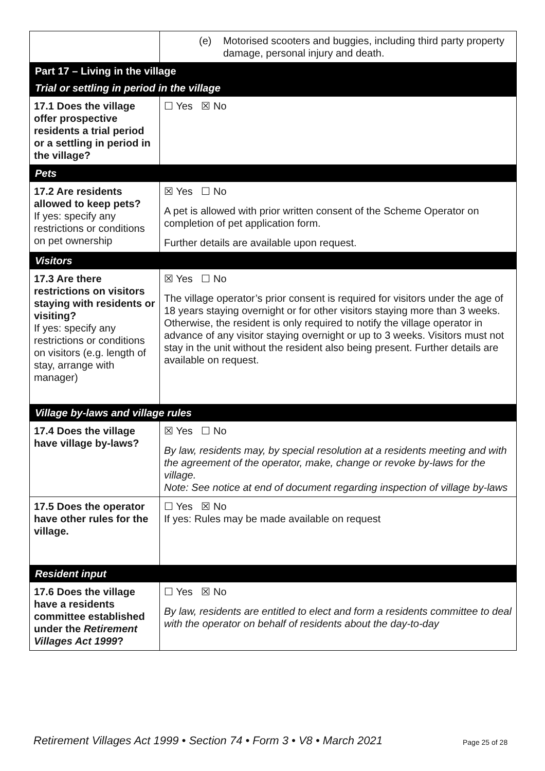| | (e) Motorised scooters and buggies, including third party property damage, personal injury and death. |
| Part 17 – Living in the village | |
| Trial or settling in period in the village | |
| 17.1 Does the village offer prospective residents a trial period or a settling in period in the village? | ☐ Yes ☒ No |
| Pets | |
| 17.2 Are residents allowed to keep pets? If yes: specify any restrictions or conditions on pet ownership | ☒ Yes ☐ No A pet is allowed with prior written consent of the Scheme Operator on completion of pet application form. Further details are available upon request. |
| Visitors | |
| 17.3 Are there restrictions on visitors staying with residents or visiting? If yes: specify any restrictions or conditions on visitors (e.g. length of stay, arrange with manager) | ☒ Yes ☐ No The village operator’s prior consent is required for visitors under the age of 18 years staying overnight or for other visitors staying more than 3 weeks. Otherwise, the resident is only required to notify the village operator in advance of any visitor staying overnight or up to 3 weeks. Visitors must not stay in the unit without the resident also being present. Further details are available on request. |
| Village by-laws and village rules | |
| 17.4 Does the village have village by-laws? | ☒ Yes ☐ No By law, residents may, by special resolution at a residents meeting and with the agreement of the operator, make, change or revoke by-laws for the village. Note: See notice at end of document regarding inspection of village by-laws |
| 17.5 Does the operator have other rules for the village. | ☐ Yes ☒ No If yes: Rules may be made available on request |
| Resident input | |
| 17.6 Does the village have a residents committee established under the Retirement Villages Act 1999 ? | ☐ Yes ☒ No By law, residents are entitled to elect and form a residents committee to deal with the operator on behalf of residents about the day-to-day |
Retirement Villages Act 1999 • Section 74 • Form 3 • V8 • March 2021
Page 25 of 28